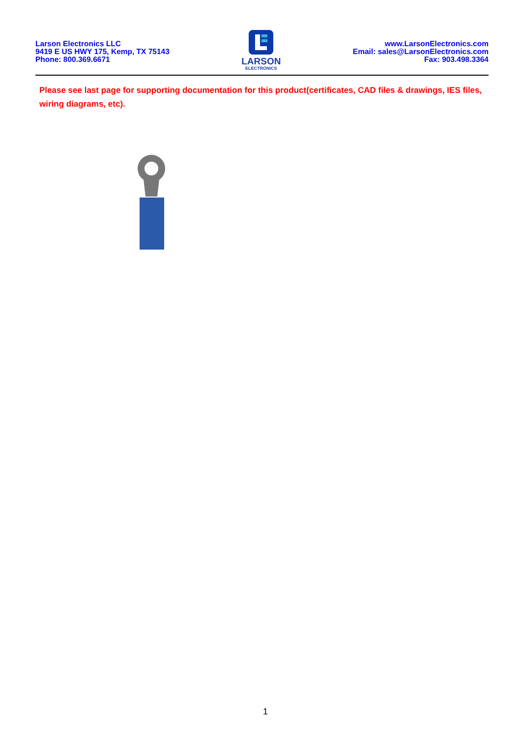Larson Electronics LLC
9419 E US HWY 175, Kemp, TX 75143
Phone: 800.369.6671
LARSON
ELECTRONICS
www.LarsonElectronics.com
Email: sales@LarsonElectronics.com
Fax: 903.498.3364
Please see last page for supporting documentation for this product(certificates, CAD files & drawings, IES files, wiring diagrams, etc).
1